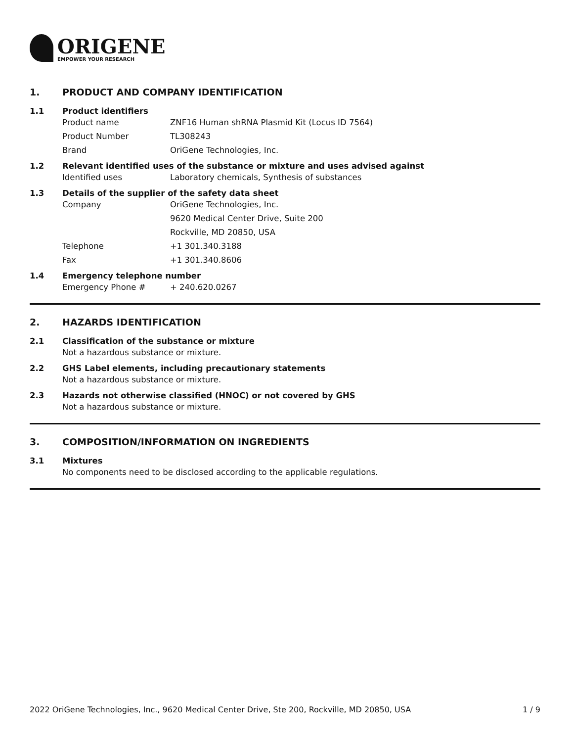ORIGENE
EMPOWER YOUR RESEARCH
1. PRODUCT AND COMPANY IDENTIFICATION
1.1 Product identifiers
Product name ZNF16 Human shRNA Plasmid Kit (Locus ID 7564)
Product Number TL308243
Brand OriGene Technologies, Inc.
1.2 Relevant identified uses of the substance or mixture and uses advised against
Identified uses Laboratory chemicals, Synthesis of substances
1.3 Details of the supplier of the safety data sheet
Company OriGene Technologies, Inc.
9620 Medical Center Drive, Suite 200
Rockville, MD 20850, USA
Telephone +1 301.340.3188
Fax +1 301.340.8606
1.4 Emergency telephone number
Emergency Phone # + 240.620.0267
2. HAZARDS IDENTIFICATION
2.1 Classification of the substance or mixture
Not a hazardous substance or mixture.
2.2 GHS Label elements, including precautionary statements
Not a hazardous substance or mixture.
2.3 Hazards not otherwise classified (HNOC) or not covered by GHS
Not a hazardous substance or mixture.
3. COMPOSITION/INFORMATION ON INGREDIENTS
3.1 Mixtures
No components need to be disclosed according to the applicable regulations.
2022 OriGene Technologies, Inc., 9620 Medical Center Drive, Ste 200, Rockville, MD 20850, USA 1 / 9